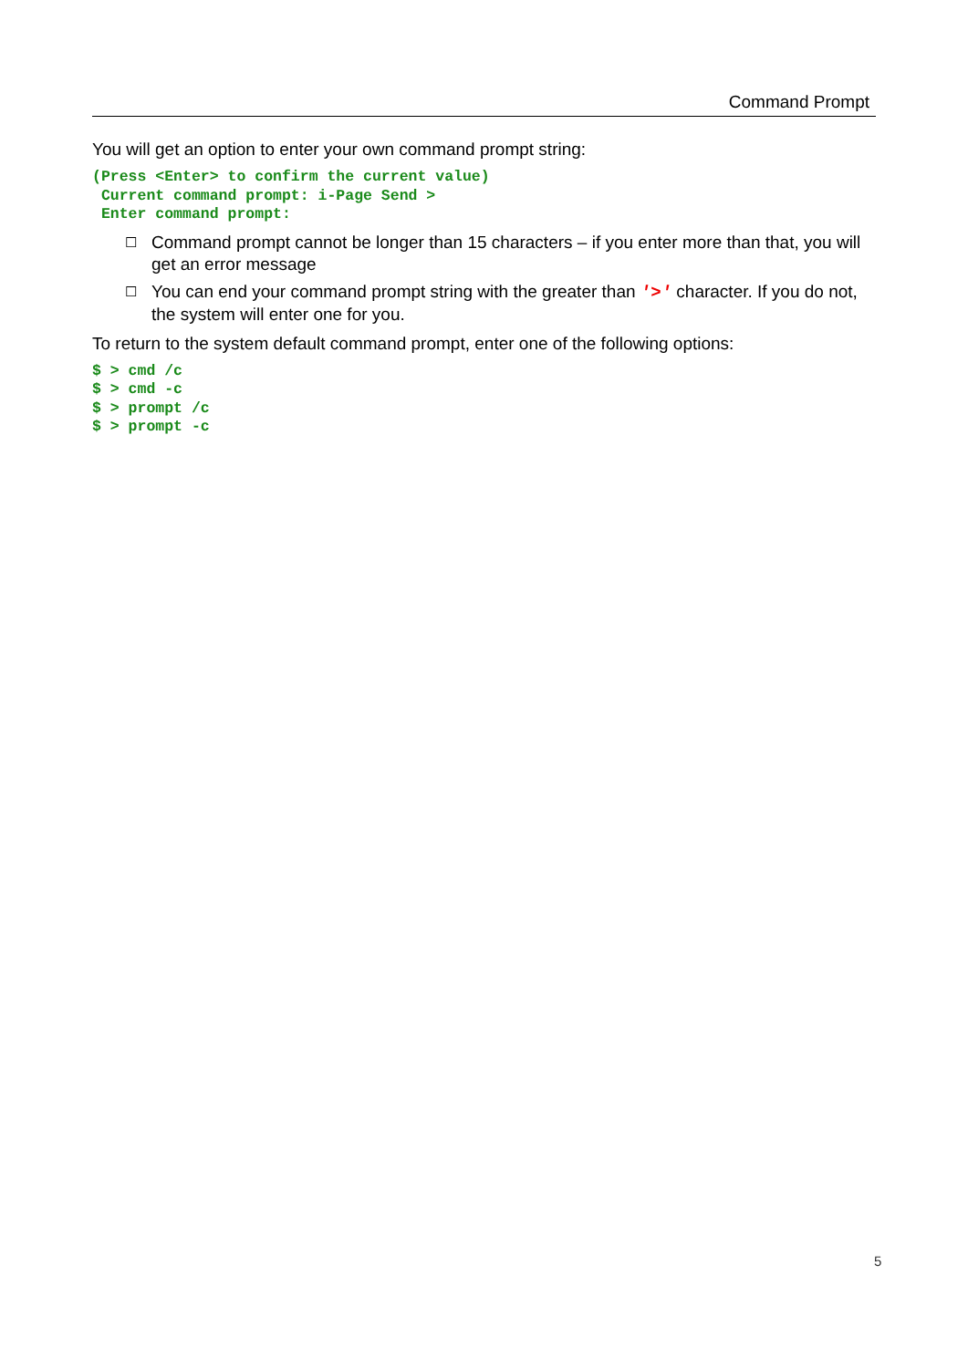Command Prompt
You will get an option to enter your own command prompt string:
(Press <Enter> to confirm the current value)
 Current command prompt: i-Page Send >
 Enter command prompt:
☐ Command prompt cannot be longer than 15 characters – if you enter more than that, you will get an error message
☐ You can end your command prompt string with the greater than '>' character. If you do not, the system will enter one for you.
To return to the system default command prompt, enter one of the following options:
$ > cmd /c
$ > cmd -c
$ > prompt /c
$ > prompt -c
5